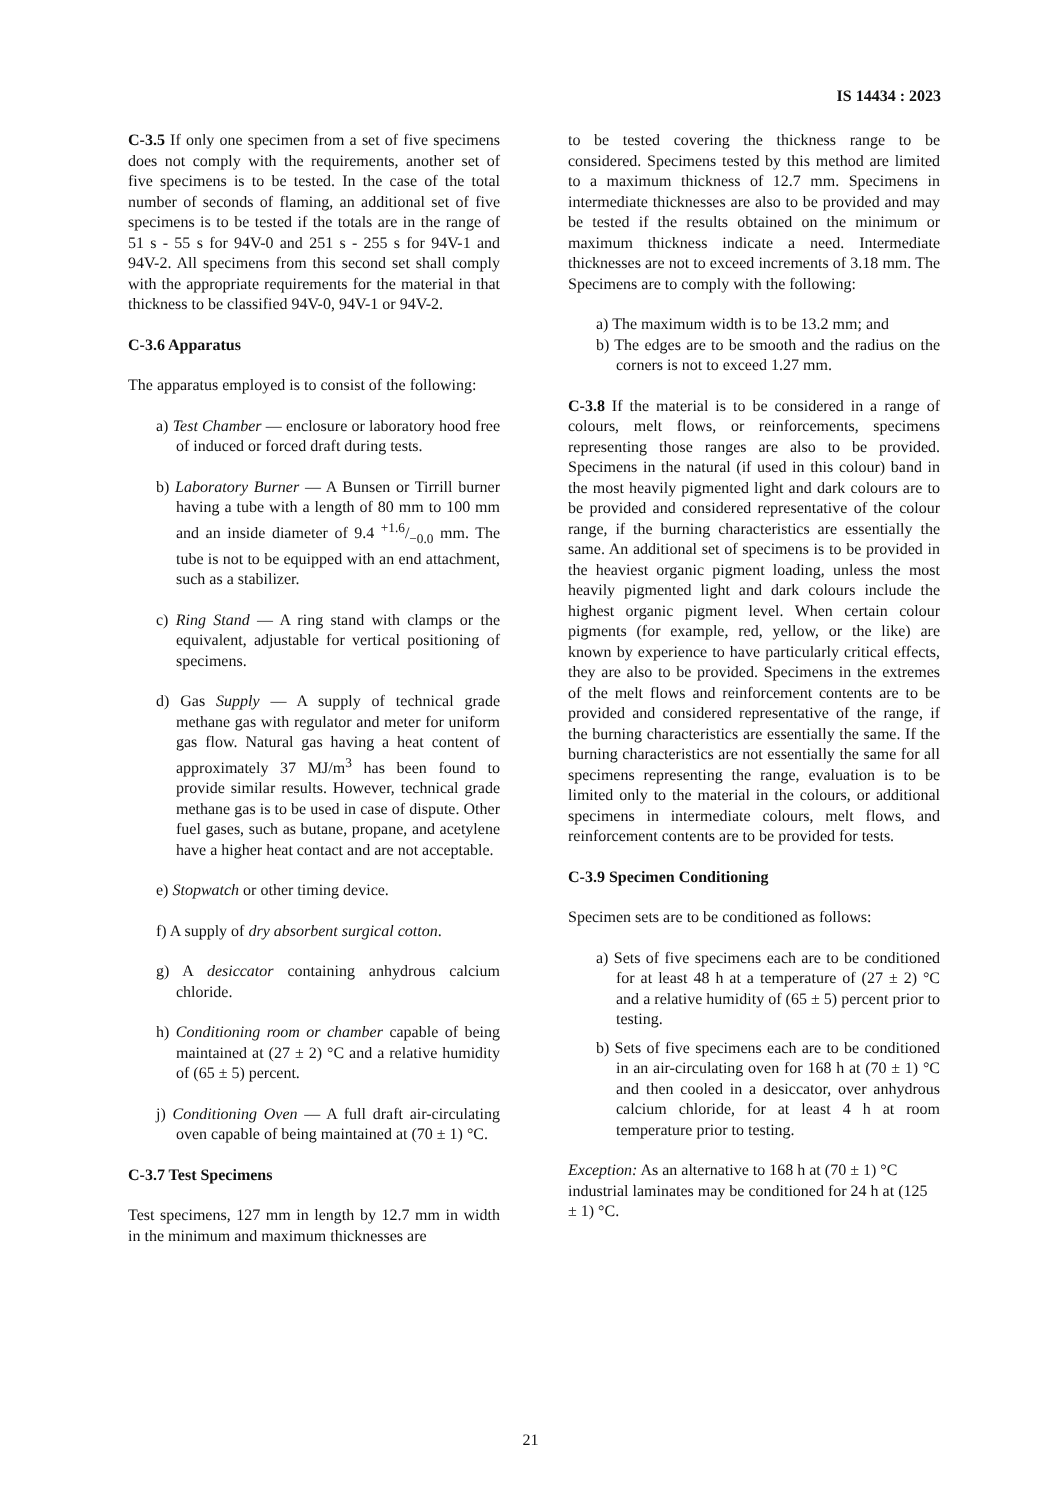IS 14434 : 2023
C-3.5 If only one specimen from a set of five specimens does not comply with the requirements, another set of five specimens is to be tested. In the case of the total number of seconds of flaming, an additional set of five specimens is to be tested if the totals are in the range of 51 s - 55 s for 94V-0 and 251 s - 255 s for 94V-1 and 94V-2. All specimens from this second set shall comply with the appropriate requirements for the material in that thickness to be classified 94V-0, 94V-1 or 94V-2.
C-3.6 Apparatus
The apparatus employed is to consist of the following:
a) Test Chamber — enclosure or laboratory hood free of induced or forced draft during tests.
b) Laboratory Burner — A Bunsen or Tirrill burner having a tube with a length of 80 mm to 100 mm and an inside diameter of 9.4 +1.6/−0.0 mm. The tube is not to be equipped with an end attachment, such as a stabilizer.
c) Ring Stand — A ring stand with clamps or the equivalent, adjustable for vertical positioning of specimens.
d) Gas Supply — A supply of technical grade methane gas with regulator and meter for uniform gas flow. Natural gas having a heat content of approximately 37 MJ/m<sup>3</sup> has been found to provide similar results. However, technical grade methane gas is to be used in case of dispute. Other fuel gases, such as butane, propane, and acetylene have a higher heat contact and are not acceptable.
e) Stopwatch or other timing device.
f) A supply of dry absorbent surgical cotton.
g) A desiccator containing anhydrous calcium chloride.
h) Conditioning room or chamber capable of being maintained at (27 ± 2) °C and a relative humidity of (65 ± 5) percent.
j) Conditioning Oven — A full draft air-circulating oven capable of being maintained at (70 ± 1) °C.
C-3.7 Test Specimens
Test specimens, 127 mm in length by 12.7 mm in width in the minimum and maximum thicknesses are
to be tested covering the thickness range to be considered. Specimens tested by this method are limited to a maximum thickness of 12.7 mm. Specimens in intermediate thicknesses are also to be provided and may be tested if the results obtained on the minimum or maximum thickness indicate a need. Intermediate thicknesses are not to exceed increments of 3.18 mm. The Specimens are to comply with the following:
a) The maximum width is to be 13.2 mm; and
b) The edges are to be smooth and the radius on the corners is not to exceed 1.27 mm.
C-3.8 If the material is to be considered in a range of colours, melt flows, or reinforcements, specimens representing those ranges are also to be provided. Specimens in the natural (if used in this colour) band in the most heavily pigmented light and dark colours are to be provided and considered representative of the colour range, if the burning characteristics are essentially the same. An additional set of specimens is to be provided in the heaviest organic pigment loading, unless the most heavily pigmented light and dark colours include the highest organic pigment level. When certain colour pigments (for example, red, yellow, or the like) are known by experience to have particularly critical effects, they are also to be provided. Specimens in the extremes of the melt flows and reinforcement contents are to be provided and considered representative of the range, if the burning characteristics are essentially the same. If the burning characteristics are not essentially the same for all specimens representing the range, evaluation is to be limited only to the material in the colours, or additional specimens in intermediate colours, melt flows, and reinforcement contents are to be provided for tests.
C-3.9 Specimen Conditioning
Specimen sets are to be conditioned as follows:
a) Sets of five specimens each are to be conditioned for at least 48 h at a temperature of (27 ± 2) °C and a relative humidity of (65 ± 5) percent prior to testing.
b) Sets of five specimens each are to be conditioned in an air-circulating oven for 168 h at (70 ± 1) °C and then cooled in a desiccator, over anhydrous calcium chloride, for at least 4 h at room temperature prior to testing.
Exception: As an alternative to 168 h at (70 ± 1) °C industrial laminates may be conditioned for 24 h at (125 ± 1) °C.
21